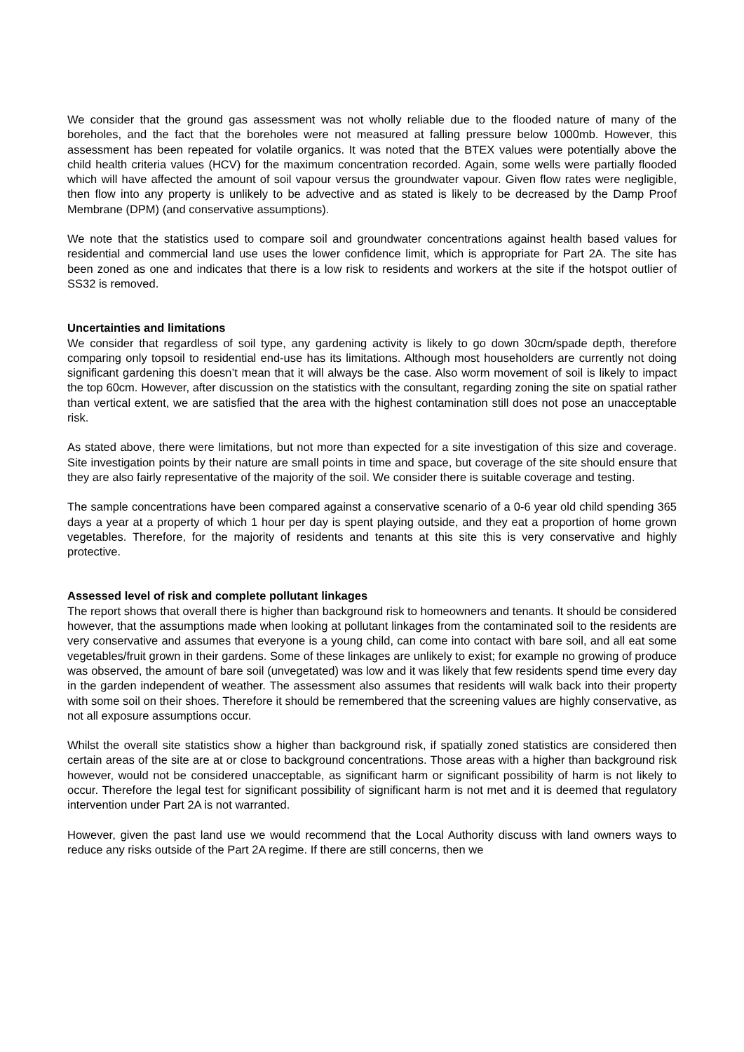We consider that the ground gas assessment was not wholly reliable due to the flooded nature of many of the boreholes, and the fact that the boreholes were not measured at falling pressure below 1000mb. However, this assessment has been repeated for volatile organics. It was noted that the BTEX values were potentially above the child health criteria values (HCV) for the maximum concentration recorded. Again, some wells were partially flooded which will have affected the amount of soil vapour versus the groundwater vapour. Given flow rates were negligible, then flow into any property is unlikely to be advective and as stated is likely to be decreased by the Damp Proof Membrane (DPM) (and conservative assumptions).
We note that the statistics used to compare soil and groundwater concentrations against health based values for residential and commercial land use uses the lower confidence limit, which is appropriate for Part 2A. The site has been zoned as one and indicates that there is a low risk to residents and workers at the site if the hotspot outlier of SS32 is removed.
Uncertainties and limitations
We consider that regardless of soil type, any gardening activity is likely to go down 30cm/spade depth, therefore comparing only topsoil to residential end-use has its limitations. Although most householders are currently not doing significant gardening this doesn’t mean that it will always be the case. Also worm movement of soil is likely to impact the top 60cm. However, after discussion on the statistics with the consultant, regarding zoning the site on spatial rather than vertical extent, we are satisfied that the area with the highest contamination still does not pose an unacceptable risk.
As stated above, there were limitations, but not more than expected for a site investigation of this size and coverage. Site investigation points by their nature are small points in time and space, but coverage of the site should ensure that they are also fairly representative of the majority of the soil. We consider there is suitable coverage and testing.
The sample concentrations have been compared against a conservative scenario of a 0-6 year old child spending 365 days a year at a property of which 1 hour per day is spent playing outside, and they eat a proportion of home grown vegetables. Therefore, for the majority of residents and tenants at this site this is very conservative and highly protective.
Assessed level of risk and complete pollutant linkages
The report shows that overall there is higher than background risk to homeowners and tenants. It should be considered however, that the assumptions made when looking at pollutant linkages from the contaminated soil to the residents are very conservative and assumes that everyone is a young child, can come into contact with bare soil, and all eat some vegetables/fruit grown in their gardens. Some of these linkages are unlikely to exist; for example no growing of produce was observed, the amount of bare soil (unvegetated) was low and it was likely that few residents spend time every day in the garden independent of weather. The assessment also assumes that residents will walk back into their property with some soil on their shoes. Therefore it should be remembered that the screening values are highly conservative, as not all exposure assumptions occur.
Whilst the overall site statistics show a higher than background risk, if spatially zoned statistics are considered then certain areas of the site are at or close to background concentrations. Those areas with a higher than background risk however, would not be considered unacceptable, as significant harm or significant possibility of harm is not likely to occur. Therefore the legal test for significant possibility of significant harm is not met and it is deemed that regulatory intervention under Part 2A is not warranted.
However, given the past land use we would recommend that the Local Authority discuss with land owners ways to reduce any risks outside of the Part 2A regime. If there are still concerns, then we